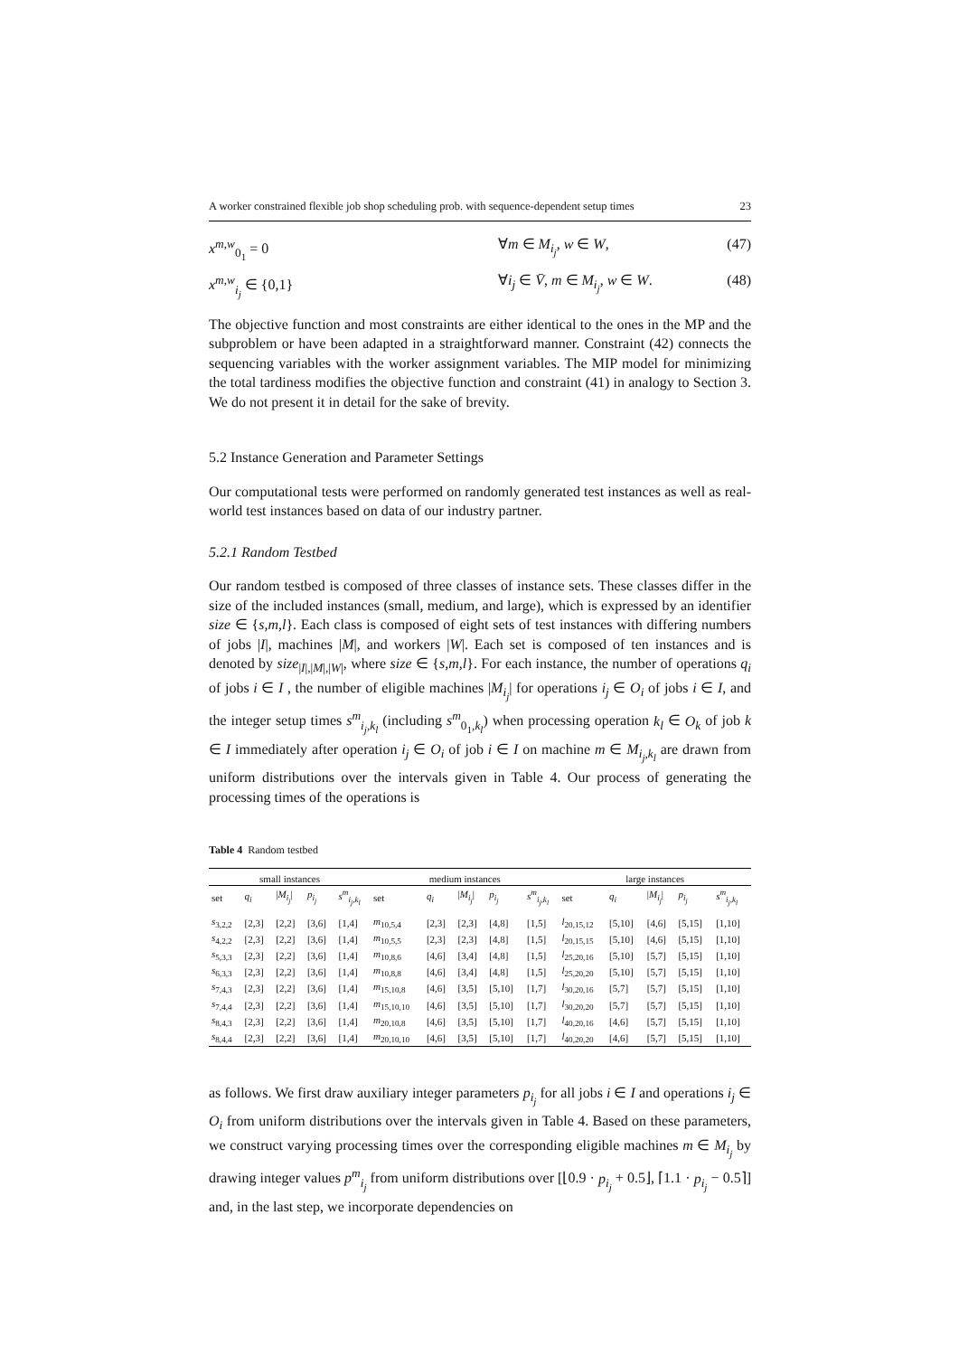A worker constrained flexible job shop scheduling prob. with sequence-dependent setup times 23
x<sup>m,w</sup><sub>0<sub>1</sub></sub> = 0 ∀m ∈ M<sub>i<sub>j</sub></sub>, w ∈ W, (47)
x<sup>m,w</sup><sub>i<sub>j</sub></sub> ∈ {0,1} ∀i<sub>j</sub> ∈ V̄, m ∈ M<sub>i<sub>j</sub></sub>, w ∈ W. (48)
The objective function and most constraints are either identical to the ones in the MP and the subproblem or have been adapted in a straightforward manner. Constraint (42) connects the sequencing variables with the worker assignment variables. The MIP model for minimizing the total tardiness modifies the objective function and constraint (41) in analogy to Section 3. We do not present it in detail for the sake of brevity.
5.2 Instance Generation and Parameter Settings
Our computational tests were performed on randomly generated test instances as well as real-world test instances based on data of our industry partner.
5.2.1 Random Testbed
Our random testbed is composed of three classes of instance sets. These classes differ in the size of the included instances (small, medium, and large), which is expressed by an identifier size ∈ {s,m,l}. Each class is composed of eight sets of test instances with differing numbers of jobs |I|, machines |M|, and workers |W|. Each set is composed of ten instances and is denoted by size<sub>|I|,|M|,|W|</sub>, where size ∈ {s,m,l}. For each instance, the number of operations q<sub>i</sub> of jobs i ∈ I , the number of eligible machines |M<sub>i<sub>j</sub></sub>| for operations i<sub>j</sub> ∈ O<sub>i</sub> of jobs i ∈ I, and the integer setup times s<sup>m</sup><sub>i<sub>j</sub>,k<sub>l</sub></sub> (including s<sup>m</sup><sub>0<sub>1</sub>,k<sub>l</sub></sub>) when processing operation k<sub>l</sub> ∈ O<sub>k</sub> of job k ∈ I immediately after operation i<sub>j</sub> ∈ O<sub>i</sub> of job i ∈ I on machine m ∈ M<sub>i<sub>j</sub>,k<sub>l</sub></sub> are drawn from uniform distributions over the intervals given in Table 4. Our process of generating the processing times of the operations is
Table 4 Random testbed
| small instances | | | | | medium instances | | | | | large instances | | | | |
| --- | --- | --- | --- | --- | --- | --- | --- | --- | --- | --- | --- | --- | --- | --- |
| set | q<sub>i</sub> | / M<sub>i<sub>j</sub></sub> / | p<sub>i<sub>j</sub></sub> | s<sup>m</sup><sub>i<sub>j</sub>,k<sub>l</sub></sub> | set | q<sub>i</sub> | / M<sub>i<sub>j</sub></sub> / | p<sub>i<sub>j</sub></sub> | s<sup>m</sup><sub>i<sub>j</sub>,k<sub>l</sub></sub> | set | q<sub>i</sub> | / M<sub>i<sub>j</sub></sub> / | p<sub>i<sub>j</sub></sub> | s<sup>m</sup><sub>i<sub>j</sub>,k<sub>l</sub></sub> |
| s<sub>3,2,2</sub> | [2,3] | [2,2] | [3,6] | [1,4] | m<sub>10,5,4</sub> | [2,3] | [2,3] | [4,8] | [1,5] | l<sub>20,15,12</sub> | [5,10] | [4,6] | [5,15] | [1,10] |
| s<sub>4,2,2</sub> | [2,3] | [2,2] | [3,6] | [1,4] | m<sub>10,5,5</sub> | [2,3] | [2,3] | [4,8] | [1,5] | l<sub>20,15,15</sub> | [5,10] | [4,6] | [5,15] | [1,10] |
| s<sub>5,3,3</sub> | [2,3] | [2,2] | [3,6] | [1,4] | m<sub>10,8,6</sub> | [4,6] | [3,4] | [4,8] | [1,5] | l<sub>25,20,16</sub> | [5,10] | [5,7] | [5,15] | [1,10] |
| s<sub>6,3,3</sub> | [2,3] | [2,2] | [3,6] | [1,4] | m<sub>10,8,8</sub> | [4,6] | [3,4] | [4,8] | [1,5] | l<sub>25,20,20</sub> | [5,10] | [5,7] | [5,15] | [1,10] |
| s<sub>7,4,3</sub> | [2,3] | [2,2] | [3,6] | [1,4] | m<sub>15,10,8</sub> | [4,6] | [3,5] | [5,10] | [1,7] | l<sub>30,20,16</sub> | [5,7] | [5,7] | [5,15] | [1,10] |
| s<sub>7,4,4</sub> | [2,3] | [2,2] | [3,6] | [1,4] | m<sub>15,10,10</sub> | [4,6] | [3,5] | [5,10] | [1,7] | l<sub>30,20,20</sub> | [5,7] | [5,7] | [5,15] | [1,10] |
| s<sub>8,4,3</sub> | [2,3] | [2,2] | [3,6] | [1,4] | m<sub>20,10,8</sub> | [4,6] | [3,5] | [5,10] | [1,7] | l<sub>40,20,16</sub> | [4,6] | [5,7] | [5,15] | [1,10] |
| s<sub>8,4,4</sub> | [2,3] | [2,2] | [3,6] | [1,4] | m<sub>20,10,10</sub> | [4,6] | [3,5] | [5,10] | [1,7] | l<sub>40,20,20</sub> | [4,6] | [5,7] | [5,15] | [1,10] |
as follows. We first draw auxiliary integer parameters p<sub>i<sub>j</sub></sub> for all jobs i ∈ I and operations i<sub>j</sub> ∈ O<sub>i</sub> from uniform distributions over the intervals given in Table 4. Based on these parameters, we construct varying processing times over the corresponding eligible machines m ∈ M<sub>i<sub>j</sub></sub> by drawing integer values p<sup>m</sup><sub>i<sub>j</sub></sub> from uniform distributions over [⌊0.9 · p<sub>i<sub>j</sub></sub> + 0.5⌋, ⌈1.1 · p<sub>i<sub>j</sub></sub> − 0.5⌉] and, in the last step, we incorporate dependencies on